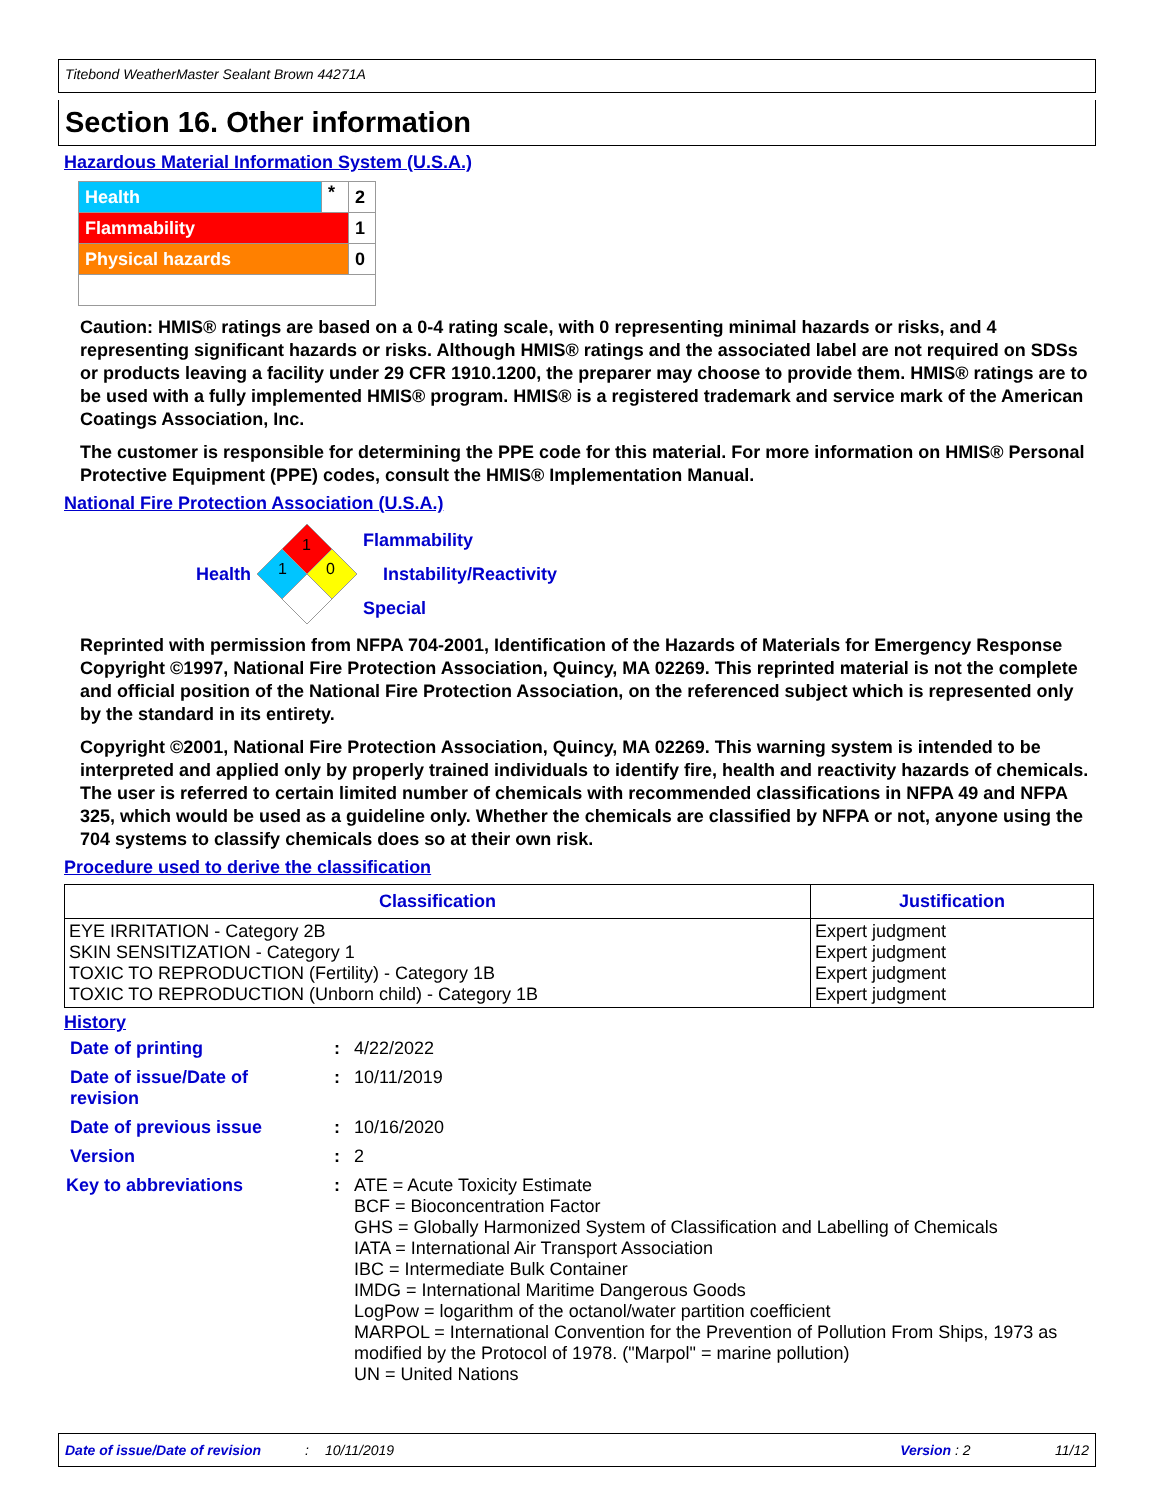Titebond WeatherMaster Sealant Brown 44271A
Section 16. Other information
Hazardous Material Information System (U.S.A.)
| Health | * | 2 |
| Flammability | | 1 |
| Physical hazards | | 0 |
Caution: HMIS® ratings are based on a 0-4 rating scale, with 0 representing minimal hazards or risks, and 4 representing significant hazards or risks. Although HMIS® ratings and the associated label are not required on SDSs or products leaving a facility under 29 CFR 1910.1200, the preparer may choose to provide them. HMIS® ratings are to be used with a fully implemented HMIS® program. HMIS® is a registered trademark and service mark of the American Coatings Association, Inc.
The customer is responsible for determining the PPE code for this material. For more information on HMIS® Personal Protective Equipment (PPE) codes, consult the HMIS® Implementation Manual.
National Fire Protection Association (U.S.A.)
Health
1
1
0
Flammability
Instability/Reactivity
Special
Reprinted with permission from NFPA 704-2001, Identification of the Hazards of Materials for Emergency Response Copyright ©1997, National Fire Protection Association, Quincy, MA 02269. This reprinted material is not the complete and official position of the National Fire Protection Association, on the referenced subject which is represented only by the standard in its entirety.
Copyright ©2001, National Fire Protection Association, Quincy, MA 02269. This warning system is intended to be interpreted and applied only by properly trained individuals to identify fire, health and reactivity hazards of chemicals. The user is referred to certain limited number of chemicals with recommended classifications in NFPA 49 and NFPA 325, which would be used as a guideline only. Whether the chemicals are classified by NFPA or not, anyone using the 704 systems to classify chemicals does so at their own risk.
Procedure used to derive the classification
| Classification | Justification |
| --- | --- |
| EYE IRRITATION - Category 2B SKIN SENSITIZATION - Category 1 TOXIC TO REPRODUCTION (Fertility) - Category 1B TOXIC TO REPRODUCTION (Unborn child) - Category 1B | Expert judgment Expert judgment Expert judgment Expert judgment |
History
| Date of printing | : | 4/22/2022 |
| Date of issue/Date of revision | : | 10/11/2019 |
| Date of previous issue | : | 10/16/2020 |
| Version | : | 2 |
| Key to abbreviations | : | ATE = Acute Toxicity Estimate BCF = Bioconcentration Factor GHS = Globally Harmonized System of Classification and Labelling of Chemicals IATA = International Air Transport Association IBC = Intermediate Bulk Container IMDG = International Maritime Dangerous Goods LogPow = logarithm of the octanol/water partition coefficient MARPOL = International Convention for the Prevention of Pollution From Ships, 1973 as modified by the Protocol of 1978. ("Marpol" = marine pollution) UN = United Nations |
Date of issue/Date of revision: 10/11/2019 Version : 2 11/12